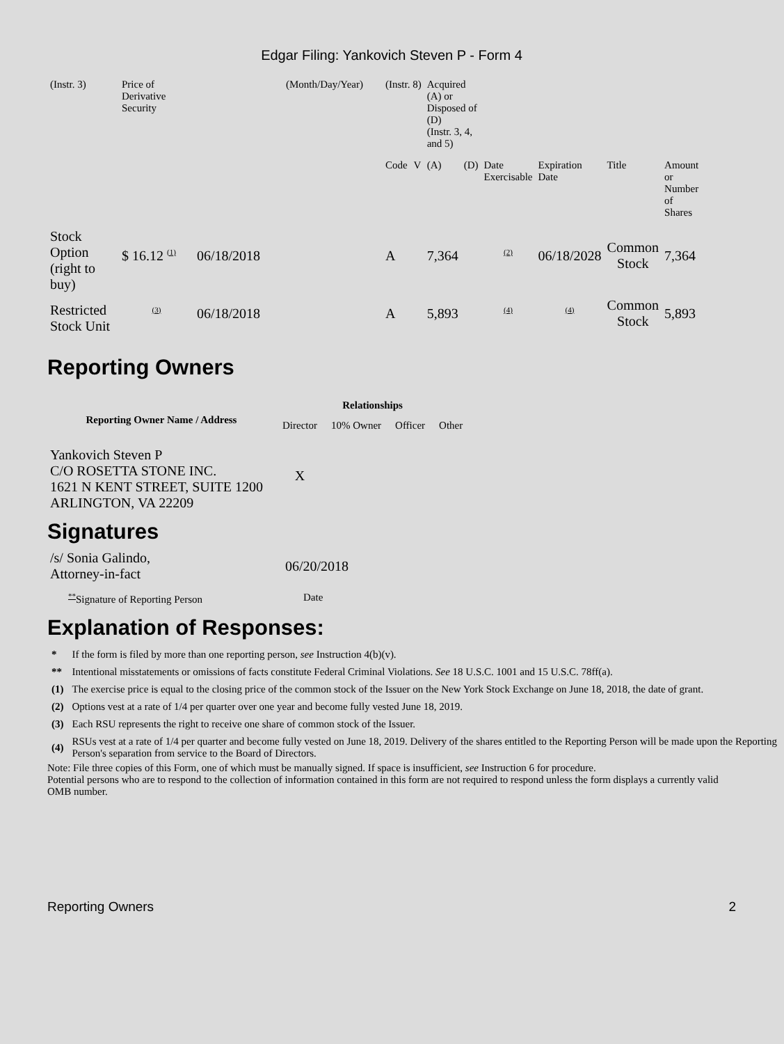Edgar Filing: Yankovich Steven P - Form 4
| (Instr. 3) | Price of Derivative Security | | (Month/Day/Year) | (Instr. 8) | | Acquired (A) or Disposed of (D) (Instr. 3, 4, and 5) | | | | | |
| | | | | Code | V | (A) | (D) | Date Exercisable | Expiration Date | Title | Amount or Number of Shares |
| Stock Option (right to buy) | $ 16.12 <sup>(1)</sup> | 06/18/2018 | | A | | 7,364 | | <sup>(2)</sup> | 06/18/2028 | Common Stock | 7,364 |
| Restricted Stock Unit | <sup>(3)</sup> | 06/18/2018 | | A | | 5,893 | | <sup>(4)</sup> | <sup>(4)</sup> | Common Stock | 5,893 |
Reporting Owners
| Reporting Owner Name / Address | Relationships | | | |
| --- | --- | --- | --- | --- |
| | Director | 10% Owner | Officer | Other |
| Yankovich Steven P C/O ROSETTA STONE INC. 1621 N KENT STREET, SUITE 1200 ARLINGTON, VA 22209 | X | | | |
Signatures
| /s/ Sonia Galindo, Attorney-in-fact | 06/20/2018 |
| <sup>**</sup> Signature of Reporting Person | Date |
Explanation of Responses:
| * | If the form is filed by more than one reporting person, see Instruction 4(b)(v). |
| ** | Intentional misstatements or omissions of facts constitute Federal Criminal Violations. See 18 U.S.C. 1001 and 15 U.S.C. 78ff(a). |
| (1) | The exercise price is equal to the closing price of the common stock of the Issuer on the New York Stock Exchange on June 18, 2018, the date of grant. |
| (2) | Options vest at a rate of 1/4 per quarter over one year and become fully vested June 18, 2019. |
| (3) | Each RSU represents the right to receive one share of common stock of the Issuer. |
| (4) | RSUs vest at a rate of 1/4 per quarter and become fully vested on June 18, 2019. Delivery of the shares entitled to the Reporting Person will be made upon the Reporting Person's separation from service to the Board of Directors. |
Note: File three copies of this Form, one of which must be manually signed. If space is insufficient, see Instruction 6 for procedure.
Potential persons who are to respond to the collection of information contained in this form are not required to respond unless the form displays a currently valid OMB number.
Reporting Owners 2